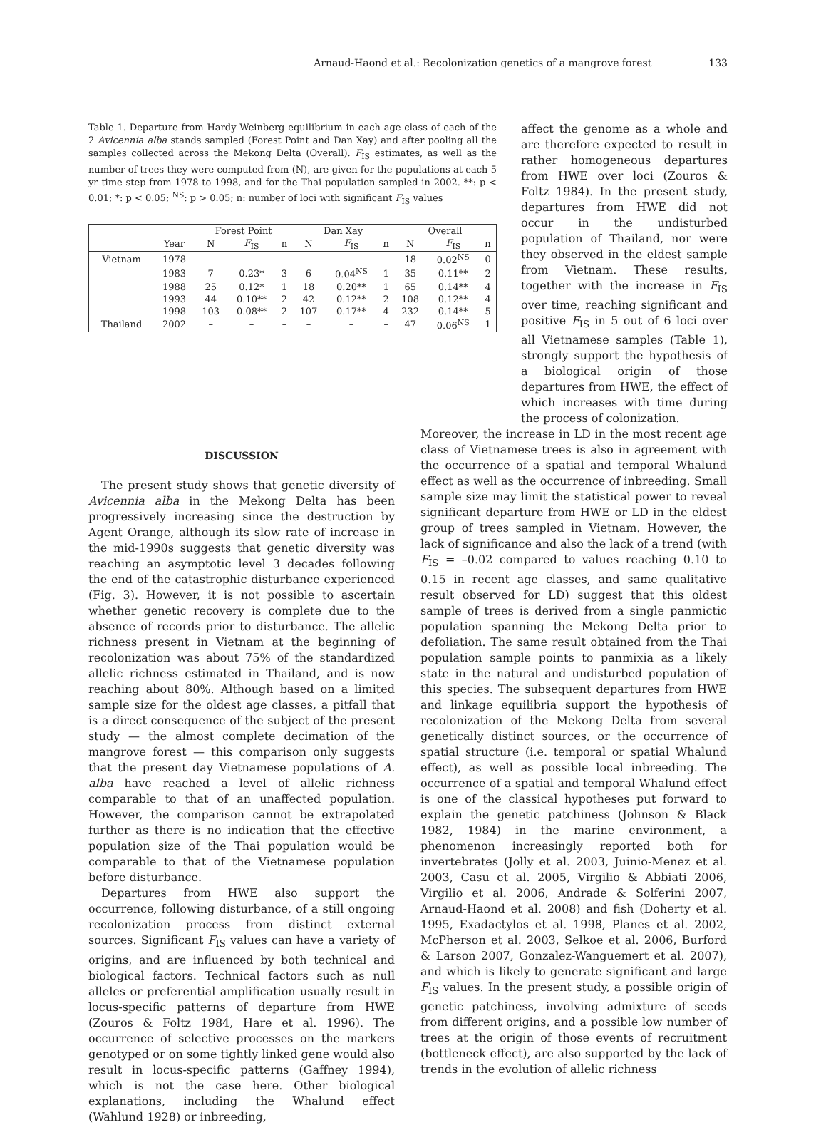Arnaud-Haond et al.: Recolonization genetics of a mangrove forest 133
Table 1. Departure from Hardy Weinberg equilibrium in each age class of each of the 2 Avicennia alba stands sampled (Forest Point and Dan Xay) and after pooling all the samples collected across the Mekong Delta (Overall). F<sub>IS</sub> estimates, as well as the number of trees they were computed from (N), are given for the populations at each 5 yr time step from 1978 to 1998, and for the Thai population sampled in 2002. **: p < 0.01; *: p < 0.05; <sup>NS</sup>: p > 0.05; n: number of loci with significant F<sub>IS</sub> values
| | | Forest Point | | | Dan Xay | | | Overall | | |
| --- | --- | --- | --- | --- | --- | --- | --- | --- | --- | --- |
| | Year | N | F<sub>IS</sub> | n | N | F<sub>IS</sub> | n | N | F<sub>IS</sub> | n |
| Vietnam | 1978 | – | – | – | – | – | – | 18 | 0.02<sup>NS</sup> | 0 |
| | 1983 | 7 | 0.23* | 3 | 6 | 0.04<sup>NS</sup> | 1 | 35 | 0.11** | 2 |
| | 1988 | 25 | 0.12* | 1 | 18 | 0.20** | 1 | 65 | 0.14** | 4 |
| | 1993 | 44 | 0.10** | 2 | 42 | 0.12** | 2 | 108 | 0.12** | 4 |
| | 1998 | 103 | 0.08** | 2 | 107 | 0.17** | 4 | 232 | 0.14** | 5 |
| Thailand | 2002 | – | – | – | – | – | – | 47 | 0.06<sup>NS</sup> | 1 |
affect the genome as a whole and are therefore expected to result in rather homogeneous departures from HWE over loci (Zouros & Foltz 1984). In the present study, departures from HWE did not occur in the undisturbed population of Thailand, nor were they observed in the eldest sample from Vietnam. These results, together with the increase in F<sub>IS</sub> over time, reaching significant and positive F<sub>IS</sub> in 5 out of 6 loci over all Vietnamese samples (Table 1), strongly support the hypothesis of a biological origin of those departures from HWE, the effect of which increases with time during the process of colonization.
DISCUSSION
The present study shows that genetic diversity of Avicennia alba in the Mekong Delta has been progressively increasing since the destruction by Agent Orange, although its slow rate of increase in the mid-1990s suggests that genetic diversity was reaching an asymptotic level 3 decades following the end of the catastrophic disturbance experienced (Fig. 3). However, it is not possible to ascertain whether genetic recovery is complete due to the absence of records prior to disturbance. The allelic richness present in Vietnam at the beginning of recolonization was about 75% of the standardized allelic richness estimated in Thailand, and is now reaching about 80%. Although based on a limited sample size for the oldest age classes, a pitfall that is a direct consequence of the subject of the present study — the almost complete decimation of the mangrove forest — this comparison only suggests that the present day Vietnamese populations of A. alba have reached a level of allelic richness comparable to that of an unaffected population. However, the comparison cannot be extrapolated further as there is no indication that the effective population size of the Thai population would be comparable to that of the Vietnamese population before disturbance.
Departures from HWE also support the occurrence, following disturbance, of a still ongoing recolonization process from distinct external sources. Significant F<sub>IS</sub> values can have a variety of origins, and are influenced by both technical and biological factors. Technical factors such as null alleles or preferential amplification usually result in locus-specific patterns of departure from HWE (Zouros & Foltz 1984, Hare et al. 1996). The occurrence of selective processes on the markers genotyped or on some tightly linked gene would also result in locus-specific patterns (Gaffney 1994), which is not the case here. Other biological explanations, including the Whalund effect (Wahlund 1928) or inbreeding,
Moreover, the increase in LD in the most recent age class of Vietnamese trees is also in agreement with the occurrence of a spatial and temporal Whalund effect as well as the occurrence of inbreeding. Small sample size may limit the statistical power to reveal significant departure from HWE or LD in the eldest group of trees sampled in Vietnam. However, the lack of significance and also the lack of a trend (with F<sub>IS</sub> = –0.02 compared to values reaching 0.10 to 0.15 in recent age classes, and same qualitative result observed for LD) suggest that this oldest sample of trees is derived from a single panmictic population spanning the Mekong Delta prior to defoliation. The same result obtained from the Thai population sample points to panmixia as a likely state in the natural and undisturbed population of this species. The subsequent departures from HWE and linkage equilibria support the hypothesis of recolonization of the Mekong Delta from several genetically distinct sources, or the occurrence of spatial structure (i.e. temporal or spatial Whalund effect), as well as possible local inbreeding. The occurrence of a spatial and temporal Whalund effect is one of the classical hypotheses put forward to explain the genetic patchiness (Johnson & Black 1982, 1984) in the marine environment, a phenomenon increasingly reported both for invertebrates (Jolly et al. 2003, Juinio-Menez et al. 2003, Casu et al. 2005, Virgilio & Abbiati 2006, Virgilio et al. 2006, Andrade & Solferini 2007, Arnaud-Haond et al. 2008) and fish (Doherty et al. 1995, Exadactylos et al. 1998, Planes et al. 2002, McPherson et al. 2003, Selkoe et al. 2006, Burford & Larson 2007, Gonzalez-Wanguemert et al. 2007), and which is likely to generate significant and large F<sub>IS</sub> values. In the present study, a possible origin of genetic patchiness, involving admixture of seeds from different origins, and a possible low number of trees at the origin of those events of recruitment (bottleneck effect), are also supported by the lack of trends in the evolution of allelic richness